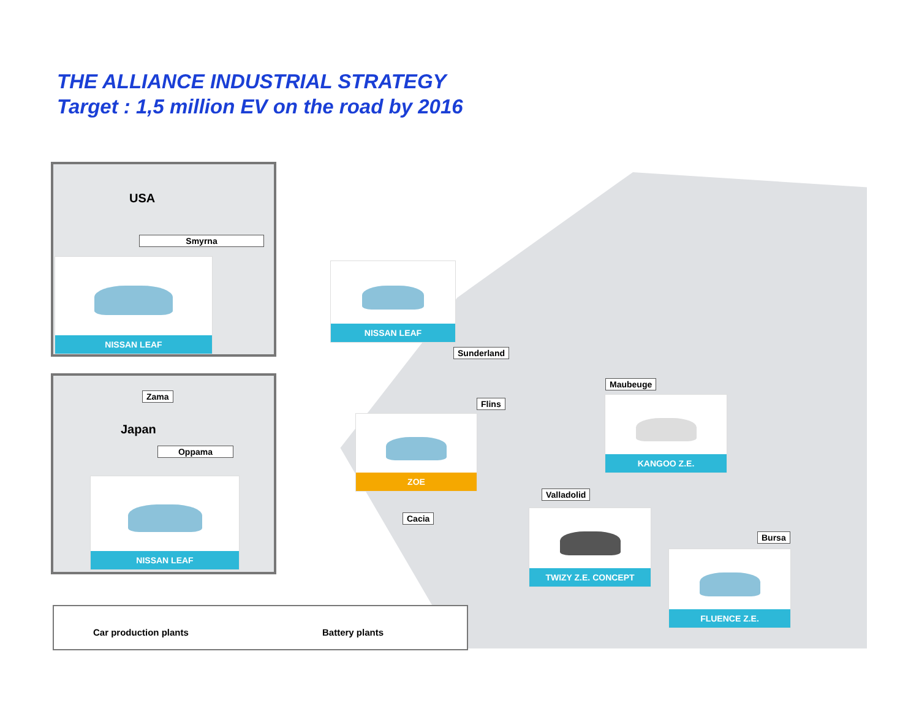THE ALLIANCE INDUSTRIAL STRATEGY
Target : 1,5 million EV on the road by 2016
USA
Smyrna
NISSAN LEAF
Zama
Japan
Oppama
NISSAN LEAF
NISSAN LEAF
Sunderland
Maubeuge
Flins
ZOE
KANGOO Z.E.
Valladolid
Cacia TWIZY Z.E. CONCEPT
Bursa
FLUENCE Z.E.
Car production plants Battery plants